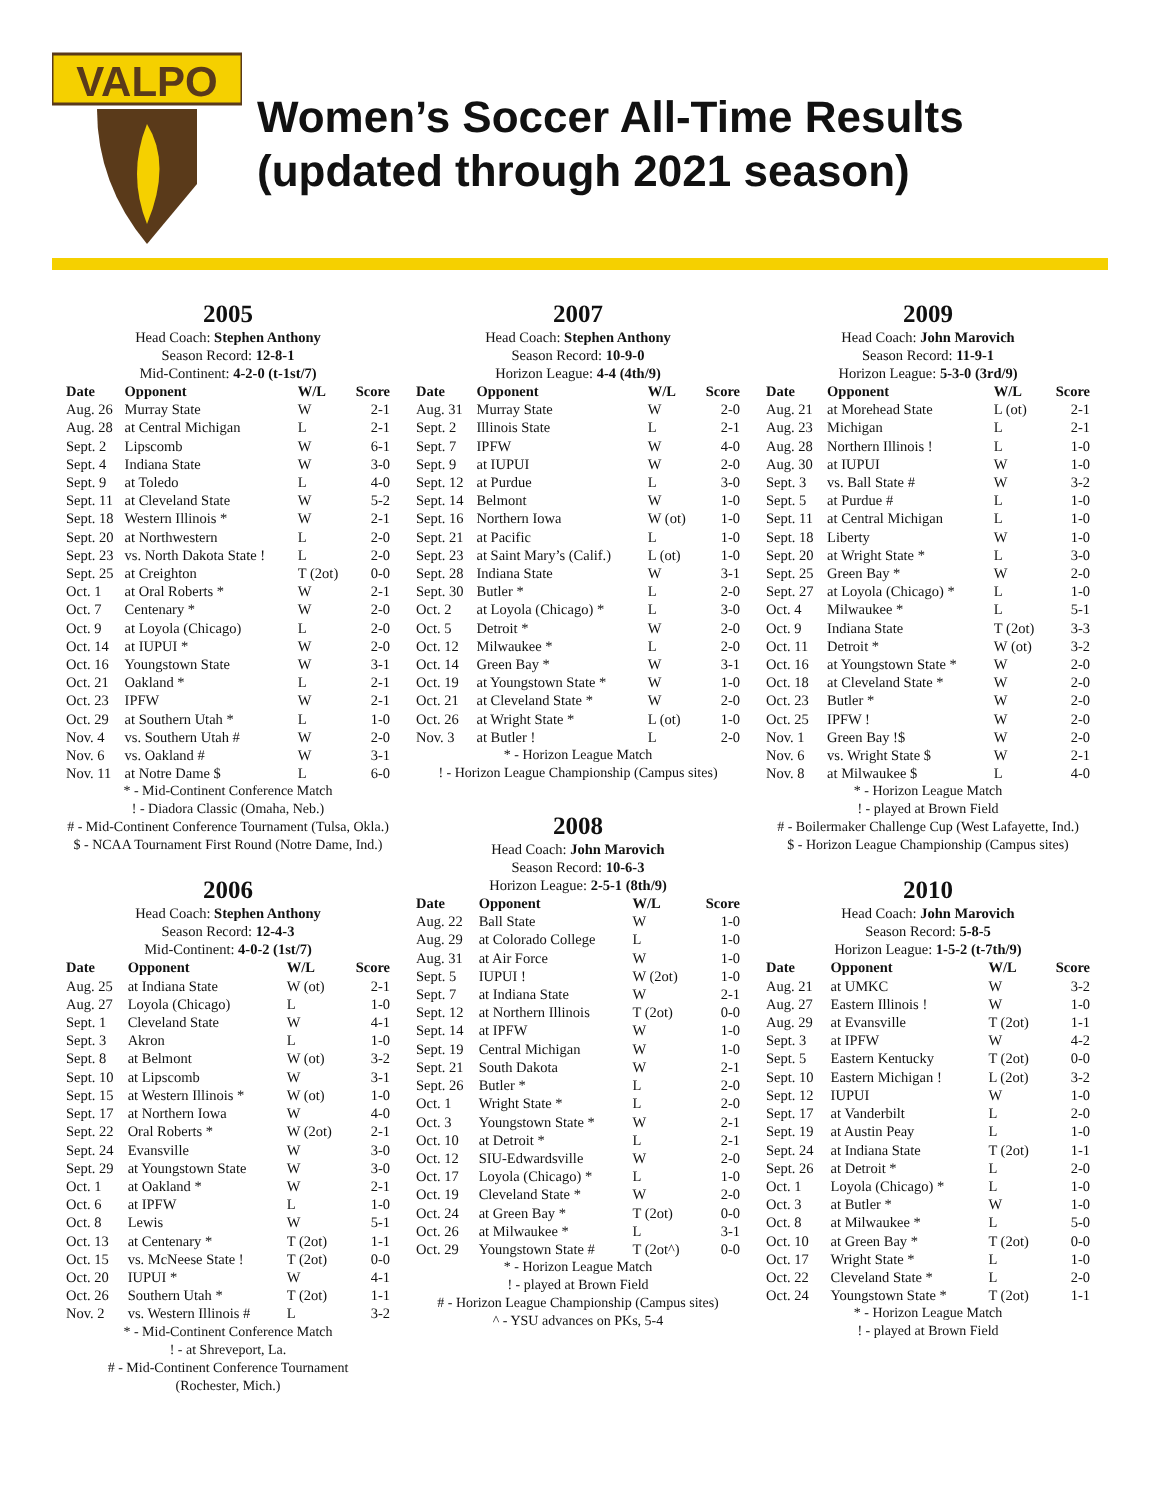VALPO
Women’s Soccer All-Time Results
(updated through 2021 season)
2005
Head Coach: Stephen Anthony
Season Record: 12-8-1
Mid-Continent: 4-2-0 (t-1st/7)
| Date | Opponent | W/L | Score |
| --- | --- | --- | --- |
| Aug. 26 | Murray State | W | 2-1 |
| Aug. 28 | at Central Michigan | L | 2-1 |
| Sept. 2 | Lipscomb | W | 6-1 |
| Sept. 4 | Indiana State | W | 3-0 |
| Sept. 9 | at Toledo | L | 4-0 |
| Sept. 11 | at Cleveland State | W | 5-2 |
| Sept. 18 | Western Illinois * | W | 2-1 |
| Sept. 20 | at Northwestern | L | 2-0 |
| Sept. 23 | vs. North Dakota State ! | L | 2-0 |
| Sept. 25 | at Creighton | T (2ot) | 0-0 |
| Oct. 1 | at Oral Roberts * | W | 2-1 |
| Oct. 7 | Centenary * | W | 2-0 |
| Oct. 9 | at Loyola (Chicago) | L | 2-0 |
| Oct. 14 | at IUPUI * | W | 2-0 |
| Oct. 16 | Youngstown State | W | 3-1 |
| Oct. 21 | Oakland * | L | 2-1 |
| Oct. 23 | IPFW | W | 2-1 |
| Oct. 29 | at Southern Utah * | L | 1-0 |
| Nov. 4 | vs. Southern Utah # | W | 2-0 |
| Nov. 6 | vs. Oakland # | W | 3-1 |
| Nov. 11 | at Notre Dame $ | L | 6-0 |
* - Mid-Continent Conference Match
! - Diadora Classic (Omaha, Neb.)
# - Mid-Continent Conference Tournament (Tulsa, Okla.)
$ - NCAA Tournament First Round (Notre Dame, Ind.)
2006
Head Coach: Stephen Anthony
Season Record: 12-4-3
Mid-Continent: 4-0-2 (1st/7)
| Date | Opponent | W/L | Score |
| --- | --- | --- | --- |
| Aug. 25 | at Indiana State | W (ot) | 2-1 |
| Aug. 27 | Loyola (Chicago) | L | 1-0 |
| Sept. 1 | Cleveland State | W | 4-1 |
| Sept. 3 | Akron | L | 1-0 |
| Sept. 8 | at Belmont | W (ot) | 3-2 |
| Sept. 10 | at Lipscomb | W | 3-1 |
| Sept. 15 | at Western Illinois * | W (ot) | 1-0 |
| Sept. 17 | at Northern Iowa | W | 4-0 |
| Sept. 22 | Oral Roberts * | W (2ot) | 2-1 |
| Sept. 24 | Evansville | W | 3-0 |
| Sept. 29 | at Youngstown State | W | 3-0 |
| Oct. 1 | at Oakland * | W | 2-1 |
| Oct. 6 | at IPFW | L | 1-0 |
| Oct. 8 | Lewis | W | 5-1 |
| Oct. 13 | at Centenary * | T (2ot) | 1-1 |
| Oct. 15 | vs. McNeese State ! | T (2ot) | 0-0 |
| Oct. 20 | IUPUI * | W | 4-1 |
| Oct. 26 | Southern Utah * | T (2ot) | 1-1 |
| Nov. 2 | vs. Western Illinois # | L | 3-2 |
* - Mid-Continent Conference Match
! - at Shreveport, La.
# - Mid-Continent Conference Tournament
(Rochester, Mich.)
2007
Head Coach: Stephen Anthony
Season Record: 10-9-0
Horizon League: 4-4 (4th/9)
| Date | Opponent | W/L | Score |
| --- | --- | --- | --- |
| Aug. 31 | Murray State | W | 2-0 |
| Sept. 2 | Illinois State | L | 2-1 |
| Sept. 7 | IPFW | W | 4-0 |
| Sept. 9 | at IUPUI | W | 2-0 |
| Sept. 12 | at Purdue | L | 3-0 |
| Sept. 14 | Belmont | W | 1-0 |
| Sept. 16 | Northern Iowa | W (ot) | 1-0 |
| Sept. 21 | at Pacific | L | 1-0 |
| Sept. 23 | at Saint Mary’s (Calif.) | L (ot) | 1-0 |
| Sept. 28 | Indiana State | W | 3-1 |
| Sept. 30 | Butler * | L | 2-0 |
| Oct. 2 | at Loyola (Chicago) * | L | 3-0 |
| Oct. 5 | Detroit * | W | 2-0 |
| Oct. 12 | Milwaukee * | L | 2-0 |
| Oct. 14 | Green Bay * | W | 3-1 |
| Oct. 19 | at Youngstown State * | W | 1-0 |
| Oct. 21 | at Cleveland State * | W | 2-0 |
| Oct. 26 | at Wright State * | L (ot) | 1-0 |
| Nov. 3 | at Butler ! | L | 2-0 |
* - Horizon League Match
! - Horizon League Championship (Campus sites)
2008
Head Coach: John Marovich
Season Record: 10-6-3
Horizon League: 2-5-1 (8th/9)
| Date | Opponent | W/L | Score |
| --- | --- | --- | --- |
| Aug. 22 | Ball State | W | 1-0 |
| Aug. 29 | at Colorado College | L | 1-0 |
| Aug. 31 | at Air Force | W | 1-0 |
| Sept. 5 | IUPUI ! | W (2ot) | 1-0 |
| Sept. 7 | at Indiana State | W | 2-1 |
| Sept. 12 | at Northern Illinois | T (2ot) | 0-0 |
| Sept. 14 | at IPFW | W | 1-0 |
| Sept. 19 | Central Michigan | W | 1-0 |
| Sept. 21 | South Dakota | W | 2-1 |
| Sept. 26 | Butler * | L | 2-0 |
| Oct. 1 | Wright State * | L | 2-0 |
| Oct. 3 | Youngstown State * | W | 2-1 |
| Oct. 10 | at Detroit * | L | 2-1 |
| Oct. 12 | SIU-Edwardsville | W | 2-0 |
| Oct. 17 | Loyola (Chicago) * | L | 1-0 |
| Oct. 19 | Cleveland State * | W | 2-0 |
| Oct. 24 | at Green Bay * | T (2ot) | 0-0 |
| Oct. 26 | at Milwaukee * | L | 3-1 |
| Oct. 29 | Youngstown State # | T (2ot^) | 0-0 |
* - Horizon League Match
! - played at Brown Field
# - Horizon League Championship (Campus sites)
^ - YSU advances on PKs, 5-4
2009
Head Coach: John Marovich
Season Record: 11-9-1
Horizon League: 5-3-0 (3rd/9)
| Date | Opponent | W/L | Score |
| --- | --- | --- | --- |
| Aug. 21 | at Morehead State | L (ot) | 2-1 |
| Aug. 23 | Michigan | L | 2-1 |
| Aug. 28 | Northern Illinois ! | L | 1-0 |
| Aug. 30 | at IUPUI | W | 1-0 |
| Sept. 3 | vs. Ball State # | W | 3-2 |
| Sept. 5 | at Purdue # | L | 1-0 |
| Sept. 11 | at Central Michigan | L | 1-0 |
| Sept. 18 | Liberty | W | 1-0 |
| Sept. 20 | at Wright State * | L | 3-0 |
| Sept. 25 | Green Bay * | W | 2-0 |
| Sept. 27 | at Loyola (Chicago) * | L | 1-0 |
| Oct. 4 | Milwaukee * | L | 5-1 |
| Oct. 9 | Indiana State | T (2ot) | 3-3 |
| Oct. 11 | Detroit * | W (ot) | 3-2 |
| Oct. 16 | at Youngstown State * | W | 2-0 |
| Oct. 18 | at Cleveland State * | W | 2-0 |
| Oct. 23 | Butler * | W | 2-0 |
| Oct. 25 | IPFW ! | W | 2-0 |
| Nov. 1 | Green Bay !$ | W | 2-0 |
| Nov. 6 | vs. Wright State $ | W | 2-1 |
| Nov. 8 | at Milwaukee $ | L | 4-0 |
* - Horizon League Match
! - played at Brown Field
# - Boilermaker Challenge Cup (West Lafayette, Ind.)
$ - Horizon League Championship (Campus sites)
2010
Head Coach: John Marovich
Season Record: 5-8-5
Horizon League: 1-5-2 (t-7th/9)
| Date | Opponent | W/L | Score |
| --- | --- | --- | --- |
| Aug. 21 | at UMKC | W | 3-2 |
| Aug. 27 | Eastern Illinois ! | W | 1-0 |
| Aug. 29 | at Evansville | T (2ot) | 1-1 |
| Sept. 3 | at IPFW | W | 4-2 |
| Sept. 5 | Eastern Kentucky | T (2ot) | 0-0 |
| Sept. 10 | Eastern Michigan ! | L (2ot) | 3-2 |
| Sept. 12 | IUPUI | W | 1-0 |
| Sept. 17 | at Vanderbilt | L | 2-0 |
| Sept. 19 | at Austin Peay | L | 1-0 |
| Sept. 24 | at Indiana State | T (2ot) | 1-1 |
| Sept. 26 | at Detroit * | L | 2-0 |
| Oct. 1 | Loyola (Chicago) * | L | 1-0 |
| Oct. 3 | at Butler * | W | 1-0 |
| Oct. 8 | at Milwaukee * | L | 5-0 |
| Oct. 10 | at Green Bay * | T (2ot) | 0-0 |
| Oct. 17 | Wright State * | L | 1-0 |
| Oct. 22 | Cleveland State * | L | 2-0 |
| Oct. 24 | Youngstown State * | T (2ot) | 1-1 |
* - Horizon League Match
! - played at Brown Field